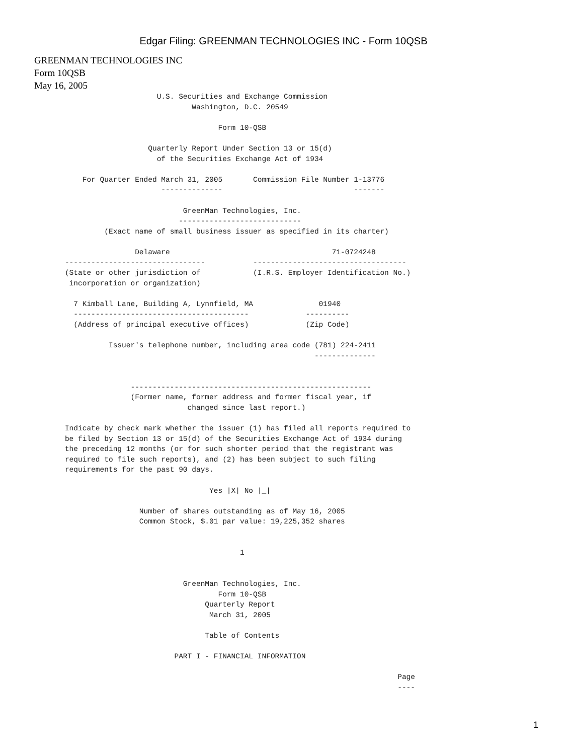Edgar Filing: GREENMAN TECHNOLOGIES INC - Form 10QSB
GREENMAN TECHNOLOGIES INC
Form 10QSB
May 16, 2005
                            U.S. Securities and Exchange Commission
                                    Washington, D.C. 20549

                                          Form 10-QSB

                          Quarterly Report Under Section 13 or 15(d)
                            of the Securities Exchange Act of 1934

           For Quarter Ended March 31, 2005       Commission File Number 1-13776
                             --------------                              -------

                                  GreenMan Technologies, Inc.
                                 ----------------------------
                (Exact name of small business issuer as specified in its charter)

                       Delaware                                     71-0724248
       --------------------------------           -----------------------------------
       (State or other jurisdiction of            (I.R.S. Employer Identification No.)
        incorporation or organization)

         7 Kimball Lane, Building A, Lynnfield, MA               01940
         ----------------------------------------             ----------
         (Address of principal executive offices)             (Zip Code)

                 Issuer's telephone number, including area code (781) 224-2411
                                                                --------------


                      -------------------------------------------------------
                      (Former name, former address and former fiscal year, if
                                   changed since last report.)

       Indicate by check mark whether the issuer (1) has filed all reports required to
       be filed by Section 13 or 15(d) of the Securities Exchange Act of 1934 during
       the preceding 12 months (or for such shorter period that the registrant was
       required to file such reports), and (2) has been subject to such filing
       requirements for the past 90 days.

                                        Yes |X| No |_|

                        Number of shares outstanding as of May 16, 2005
                        Common Stock, $.01 par value: 19,225,352 shares


                                               1


                                  GreenMan Technologies, Inc.
                                          Form 10-QSB
                                       Quarterly Report
                                        March 31, 2005

                                       Table of Contents

                                PART I - FINANCIAL INFORMATION

                                                                                   Page
                                                                                   ----
1